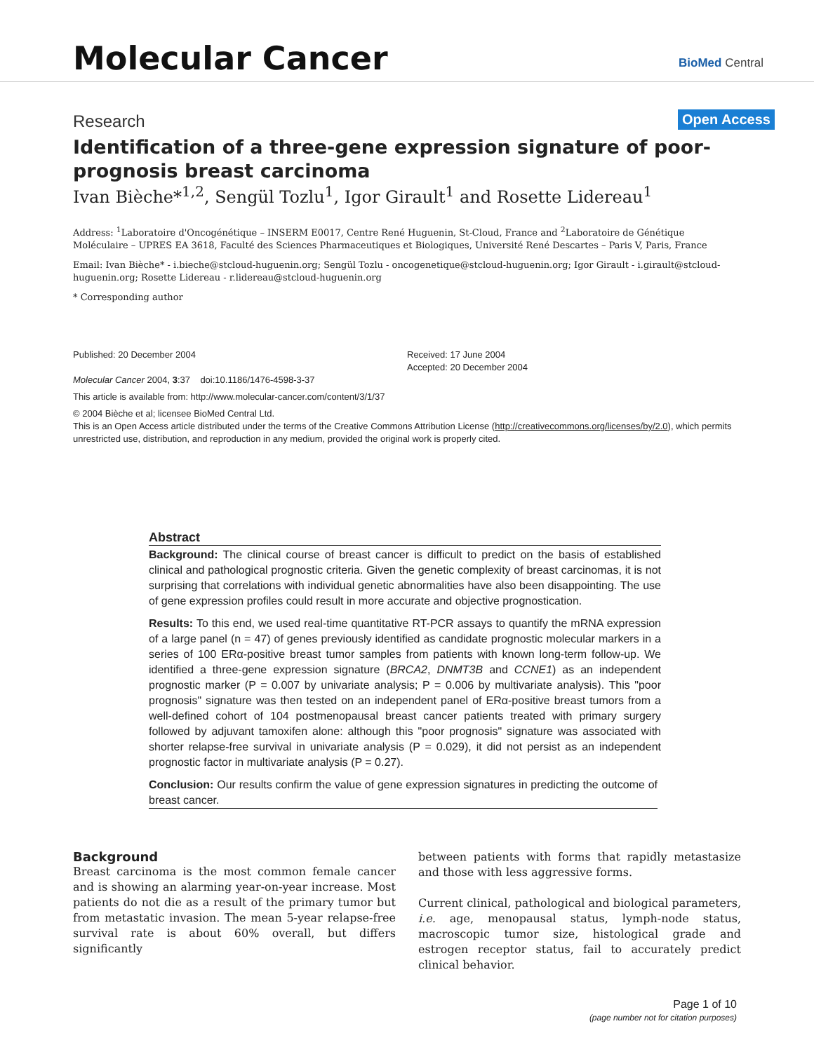Molecular Cancer BioMed Central
Open Access
Research
Identification of a three-gene expression signature of poor-prognosis breast carcinoma
Ivan Bièche*<sup>1,2</sup>, Sengül Tozlu<sup>1</sup>, Igor Girault<sup>1</sup> and Rosette Lidereau<sup>1</sup>
Address: <sup>1</sup>Laboratoire d'Oncogénétique – INSERM E0017, Centre René Huguenin, St-Cloud, France and <sup>2</sup>Laboratoire de Génétique Moléculaire – UPRES EA 3618, Faculté des Sciences Pharmaceutiques et Biologiques, Université René Descartes – Paris V, Paris, France
Email: Ivan Bièche* - i.bieche@stcloud-huguenin.org; Sengül Tozlu - oncogenetique@stcloud-huguenin.org; Igor Girault - i.girault@stcloud-huguenin.org; Rosette Lidereau - r.lidereau@stcloud-huguenin.org
* Corresponding author
Published: 20 December 2004
Molecular Cancer 2004, 3:37 doi:10.1186/1476-4598-3-37
Received: 17 June 2004
Accepted: 20 December 2004
This article is available from: http://www.molecular-cancer.com/content/3/1/37
© 2004 Bièche et al; licensee BioMed Central Ltd.
This is an Open Access article distributed under the terms of the Creative Commons Attribution License (http://creativecommons.org/licenses/by/2.0), which permits unrestricted use, distribution, and reproduction in any medium, provided the original work is properly cited.
Abstract
Background: The clinical course of breast cancer is difficult to predict on the basis of established clinical and pathological prognostic criteria. Given the genetic complexity of breast carcinomas, it is not surprising that correlations with individual genetic abnormalities have also been disappointing. The use of gene expression profiles could result in more accurate and objective prognostication.
Results: To this end, we used real-time quantitative RT-PCR assays to quantify the mRNA expression of a large panel (n = 47) of genes previously identified as candidate prognostic molecular markers in a series of 100 ERα-positive breast tumor samples from patients with known long-term follow-up. We identified a three-gene expression signature (BRCA2, DNMT3B and CCNE1) as an independent prognostic marker (P = 0.007 by univariate analysis; P = 0.006 by multivariate analysis). This "poor prognosis" signature was then tested on an independent panel of ERα-positive breast tumors from a well-defined cohort of 104 postmenopausal breast cancer patients treated with primary surgery followed by adjuvant tamoxifen alone: although this "poor prognosis" signature was associated with shorter relapse-free survival in univariate analysis (P = 0.029), it did not persist as an independent prognostic factor in multivariate analysis (P = 0.27).
Conclusion: Our results confirm the value of gene expression signatures in predicting the outcome of breast cancer.
Background
Breast carcinoma is the most common female cancer and is showing an alarming year-on-year increase. Most patients do not die as a result of the primary tumor but from metastatic invasion. The mean 5-year relapse-free survival rate is about 60% overall, but differs significantly
between patients with forms that rapidly metastasize and those with less aggressive forms.
Current clinical, pathological and biological parameters, i.e. age, menopausal status, lymph-node status, macroscopic tumor size, histological grade and estrogen receptor status, fail to accurately predict clinical behavior.
Page 1 of 10
(page number not for citation purposes)